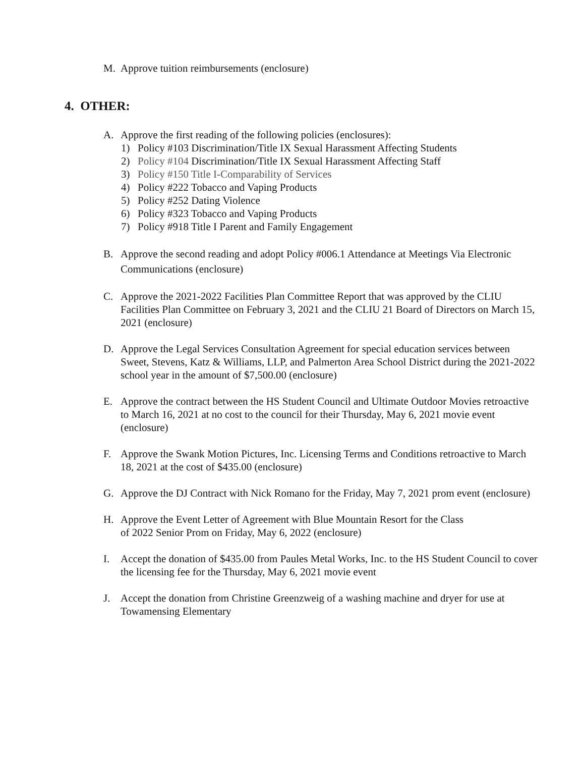M. Approve tuition reimbursements (enclosure)
4. OTHER:
A. Approve the first reading of the following policies (enclosures):
1) Policy #103 Discrimination/Title IX Sexual Harassment Affecting Students
2) Policy #104 Discrimination/Title IX Sexual Harassment Affecting Staff
3) Policy #150 Title I-Comparability of Services
4) Policy #222 Tobacco and Vaping Products
5) Policy #252 Dating Violence
6) Policy #323 Tobacco and Vaping Products
7) Policy #918 Title I Parent and Family Engagement
B. Approve the second reading and adopt Policy #006.1 Attendance at Meetings Via Electronic Communications (enclosure)
C. Approve the 2021-2022 Facilities Plan Committee Report that was approved by the CLIU Facilities Plan Committee on February 3, 2021 and the CLIU 21 Board of Directors on March 15, 2021 (enclosure)
D. Approve the Legal Services Consultation Agreement for special education services between Sweet, Stevens, Katz & Williams, LLP, and Palmerton Area School District during the 2021-2022 school year in the amount of $7,500.00 (enclosure)
E. Approve the contract between the HS Student Council and Ultimate Outdoor Movies retroactive to March 16, 2021 at no cost to the council for their Thursday, May 6, 2021 movie event (enclosure)
F. Approve the Swank Motion Pictures, Inc. Licensing Terms and Conditions retroactive to March 18, 2021 at the cost of $435.00 (enclosure)
G. Approve the DJ Contract with Nick Romano for the Friday, May 7, 2021 prom event (enclosure)
H. Approve the Event Letter of Agreement with Blue Mountain Resort for the Class
of 2022 Senior Prom on Friday, May 6, 2022 (enclosure)
I. Accept the donation of $435.00 from Paules Metal Works, Inc. to the HS Student Council to cover the licensing fee for the Thursday, May 6, 2021 movie event
J. Accept the donation from Christine Greenzweig of a washing machine and dryer for use at Towamensing Elementary